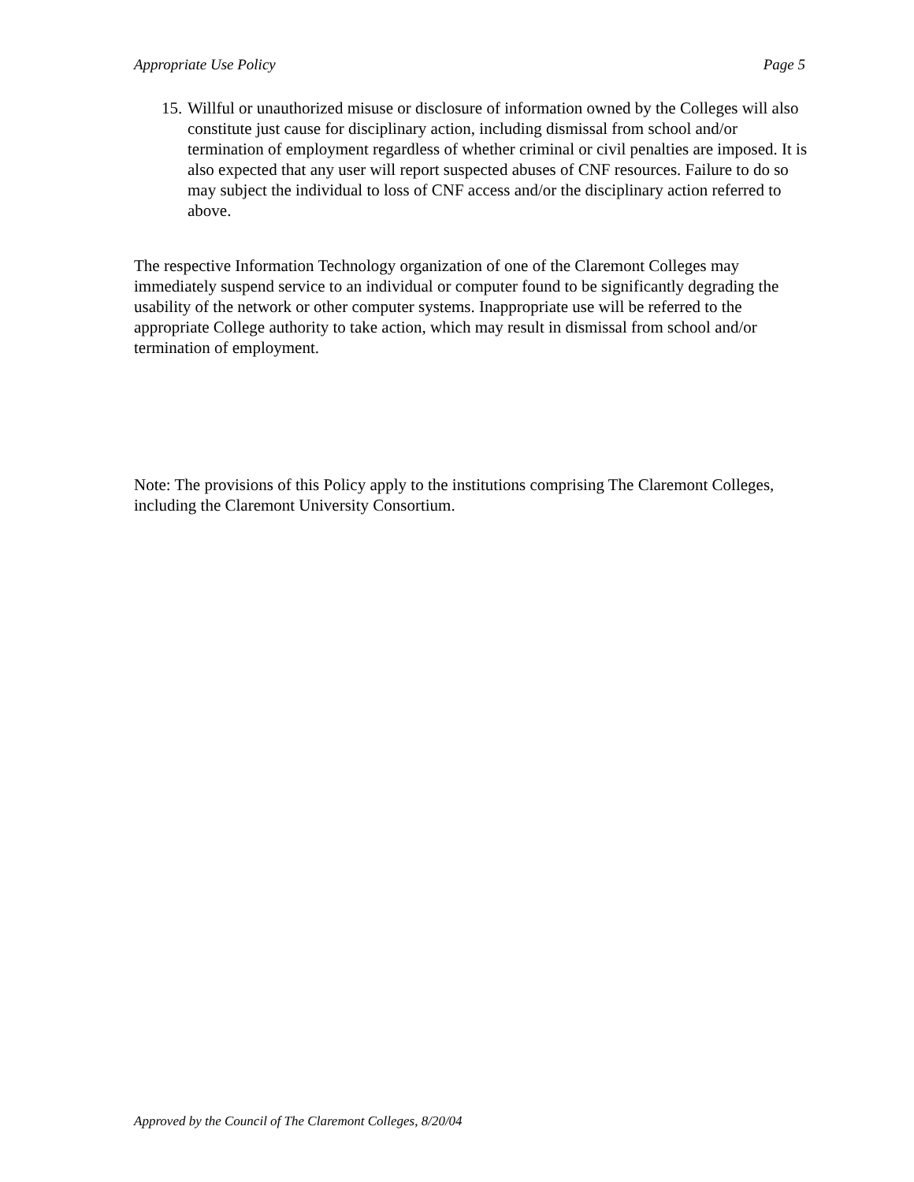Appropriate Use Policy Page 5
15.
Willful or unauthorized misuse or disclosure of information owned by the Colleges will also constitute just cause for disciplinary action, including dismissal from school and/or termination of employment regardless of whether criminal or civil penalties are imposed. It is also expected that any user will report suspected abuses of CNF resources. Failure to do so may subject the individual to loss of CNF access and/or the disciplinary action referred to above.
The respective Information Technology organization of one of the Claremont Colleges may immediately suspend service to an individual or computer found to be significantly degrading the usability of the network or other computer systems. Inappropriate use will be referred to the appropriate College authority to take action, which may result in dismissal from school and/or termination of employment.
Note: The provisions of this Policy apply to the institutions comprising The Claremont Colleges, including the Claremont University Consortium.
Approved by the Council of The Claremont Colleges, 8/20/04